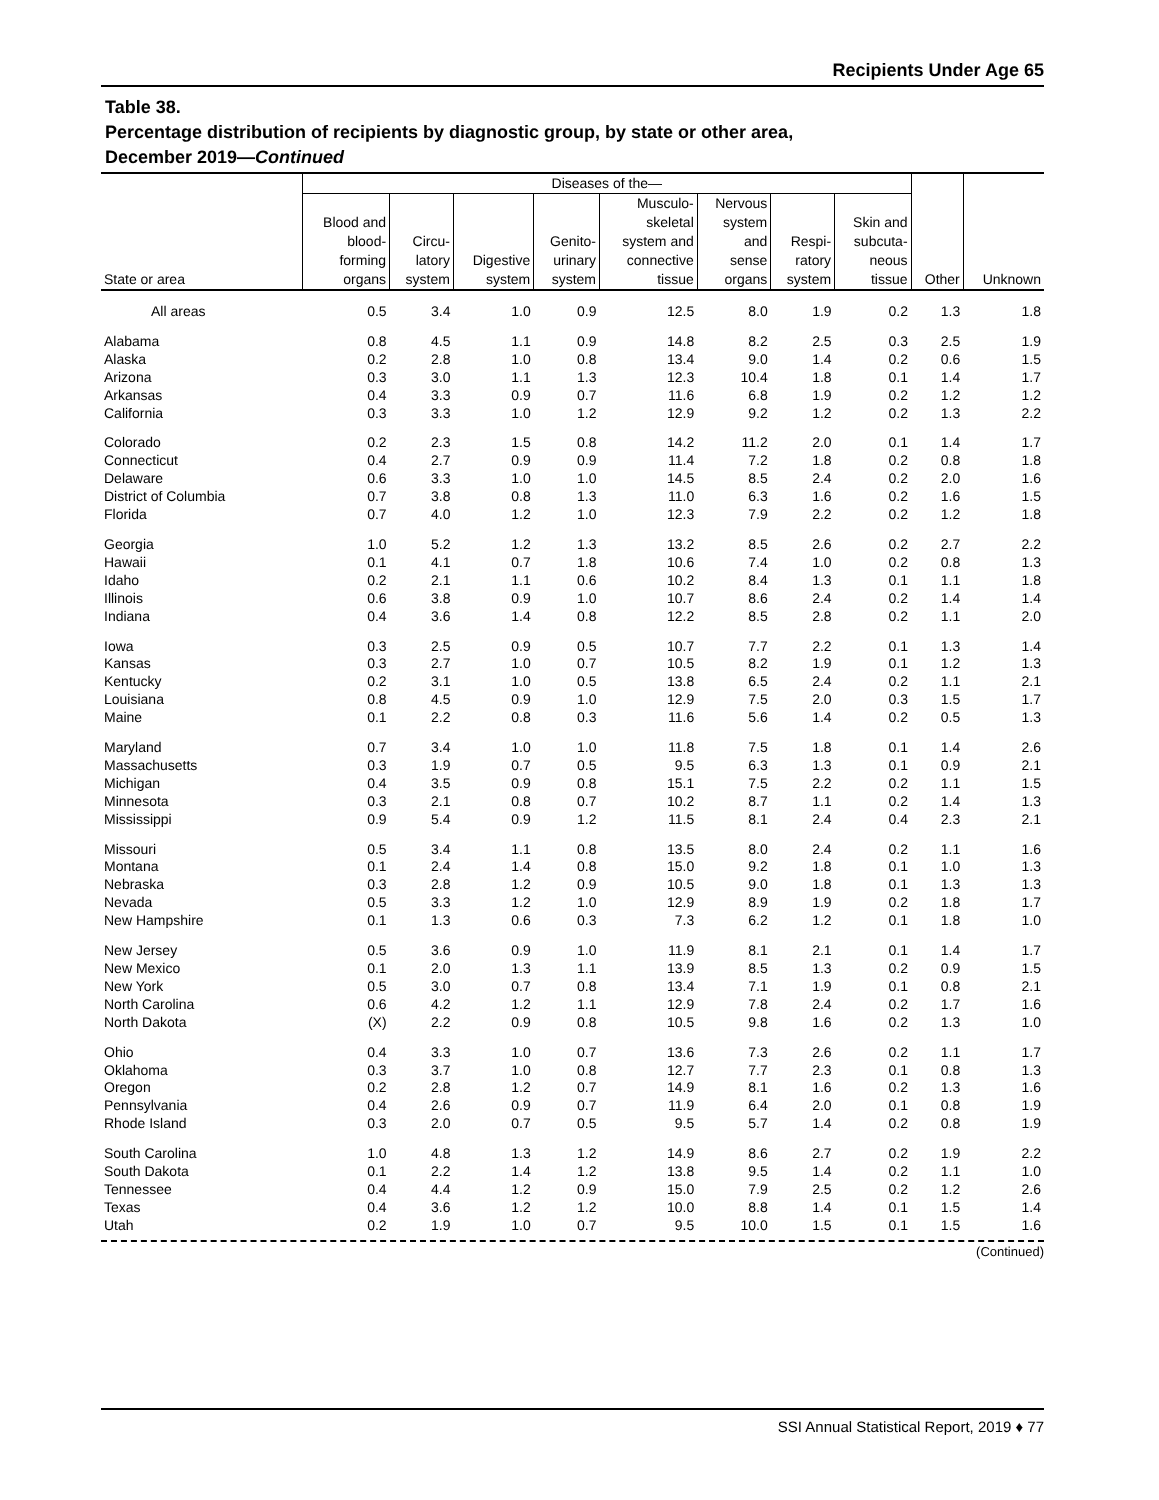Recipients Under Age 65
Table 38.
Percentage distribution of recipients by diagnostic group, by state or other area,
December 2019—Continued
| State or area | Diseases of the— | | | | | | | | Other | Unknown |
| --- | --- | --- | --- | --- | --- | --- | --- | --- | --- | --- |
| | Blood and blood- forming organs | Circu- latory system | Digestive system | Genito- urinary system | Musculo- skeletal system and connective tissue | Nervous system and sense organs | Respi- ratory system | Skin and subcuta- neous tissue | | |
| All areas | 0.5 | 3.4 | 1.0 | 0.9 | 12.5 | 8.0 | 1.9 | 0.2 | 1.3 | 1.8 |
| Alabama | 0.8 | 4.5 | 1.1 | 0.9 | 14.8 | 8.2 | 2.5 | 0.3 | 2.5 | 1.9 |
| Alaska | 0.2 | 2.8 | 1.0 | 0.8 | 13.4 | 9.0 | 1.4 | 0.2 | 0.6 | 1.5 |
| Arizona | 0.3 | 3.0 | 1.1 | 1.3 | 12.3 | 10.4 | 1.8 | 0.1 | 1.4 | 1.7 |
| Arkansas | 0.4 | 3.3 | 0.9 | 0.7 | 11.6 | 6.8 | 1.9 | 0.2 | 1.2 | 1.2 |
| California | 0.3 | 3.3 | 1.0 | 1.2 | 12.9 | 9.2 | 1.2 | 0.2 | 1.3 | 2.2 |
| Colorado | 0.2 | 2.3 | 1.5 | 0.8 | 14.2 | 11.2 | 2.0 | 0.1 | 1.4 | 1.7 |
| Connecticut | 0.4 | 2.7 | 0.9 | 0.9 | 11.4 | 7.2 | 1.8 | 0.2 | 0.8 | 1.8 |
| Delaware | 0.6 | 3.3 | 1.0 | 1.0 | 14.5 | 8.5 | 2.4 | 0.2 | 2.0 | 1.6 |
| District of Columbia | 0.7 | 3.8 | 0.8 | 1.3 | 11.0 | 6.3 | 1.6 | 0.2 | 1.6 | 1.5 |
| Florida | 0.7 | 4.0 | 1.2 | 1.0 | 12.3 | 7.9 | 2.2 | 0.2 | 1.2 | 1.8 |
| Georgia | 1.0 | 5.2 | 1.2 | 1.3 | 13.2 | 8.5 | 2.6 | 0.2 | 2.7 | 2.2 |
| Hawaii | 0.1 | 4.1 | 0.7 | 1.8 | 10.6 | 7.4 | 1.0 | 0.2 | 0.8 | 1.3 |
| Idaho | 0.2 | 2.1 | 1.1 | 0.6 | 10.2 | 8.4 | 1.3 | 0.1 | 1.1 | 1.8 |
| Illinois | 0.6 | 3.8 | 0.9 | 1.0 | 10.7 | 8.6 | 2.4 | 0.2 | 1.4 | 1.4 |
| Indiana | 0.4 | 3.6 | 1.4 | 0.8 | 12.2 | 8.5 | 2.8 | 0.2 | 1.1 | 2.0 |
| Iowa | 0.3 | 2.5 | 0.9 | 0.5 | 10.7 | 7.7 | 2.2 | 0.1 | 1.3 | 1.4 |
| Kansas | 0.3 | 2.7 | 1.0 | 0.7 | 10.5 | 8.2 | 1.9 | 0.1 | 1.2 | 1.3 |
| Kentucky | 0.2 | 3.1 | 1.0 | 0.5 | 13.8 | 6.5 | 2.4 | 0.2 | 1.1 | 2.1 |
| Louisiana | 0.8 | 4.5 | 0.9 | 1.0 | 12.9 | 7.5 | 2.0 | 0.3 | 1.5 | 1.7 |
| Maine | 0.1 | 2.2 | 0.8 | 0.3 | 11.6 | 5.6 | 1.4 | 0.2 | 0.5 | 1.3 |
| Maryland | 0.7 | 3.4 | 1.0 | 1.0 | 11.8 | 7.5 | 1.8 | 0.1 | 1.4 | 2.6 |
| Massachusetts | 0.3 | 1.9 | 0.7 | 0.5 | 9.5 | 6.3 | 1.3 | 0.1 | 0.9 | 2.1 |
| Michigan | 0.4 | 3.5 | 0.9 | 0.8 | 15.1 | 7.5 | 2.2 | 0.2 | 1.1 | 1.5 |
| Minnesota | 0.3 | 2.1 | 0.8 | 0.7 | 10.2 | 8.7 | 1.1 | 0.2 | 1.4 | 1.3 |
| Mississippi | 0.9 | 5.4 | 0.9 | 1.2 | 11.5 | 8.1 | 2.4 | 0.4 | 2.3 | 2.1 |
| Missouri | 0.5 | 3.4 | 1.1 | 0.8 | 13.5 | 8.0 | 2.4 | 0.2 | 1.1 | 1.6 |
| Montana | 0.1 | 2.4 | 1.4 | 0.8 | 15.0 | 9.2 | 1.8 | 0.1 | 1.0 | 1.3 |
| Nebraska | 0.3 | 2.8 | 1.2 | 0.9 | 10.5 | 9.0 | 1.8 | 0.1 | 1.3 | 1.3 |
| Nevada | 0.5 | 3.3 | 1.2 | 1.0 | 12.9 | 8.9 | 1.9 | 0.2 | 1.8 | 1.7 |
| New Hampshire | 0.1 | 1.3 | 0.6 | 0.3 | 7.3 | 6.2 | 1.2 | 0.1 | 1.8 | 1.0 |
| New Jersey | 0.5 | 3.6 | 0.9 | 1.0 | 11.9 | 8.1 | 2.1 | 0.1 | 1.4 | 1.7 |
| New Mexico | 0.1 | 2.0 | 1.3 | 1.1 | 13.9 | 8.5 | 1.3 | 0.2 | 0.9 | 1.5 |
| New York | 0.5 | 3.0 | 0.7 | 0.8 | 13.4 | 7.1 | 1.9 | 0.1 | 0.8 | 2.1 |
| North Carolina | 0.6 | 4.2 | 1.2 | 1.1 | 12.9 | 7.8 | 2.4 | 0.2 | 1.7 | 1.6 |
| North Dakota | (X) | 2.2 | 0.9 | 0.8 | 10.5 | 9.8 | 1.6 | 0.2 | 1.3 | 1.0 |
| Ohio | 0.4 | 3.3 | 1.0 | 0.7 | 13.6 | 7.3 | 2.6 | 0.2 | 1.1 | 1.7 |
| Oklahoma | 0.3 | 3.7 | 1.0 | 0.8 | 12.7 | 7.7 | 2.3 | 0.1 | 0.8 | 1.3 |
| Oregon | 0.2 | 2.8 | 1.2 | 0.7 | 14.9 | 8.1 | 1.6 | 0.2 | 1.3 | 1.6 |
| Pennsylvania | 0.4 | 2.6 | 0.9 | 0.7 | 11.9 | 6.4 | 2.0 | 0.1 | 0.8 | 1.9 |
| Rhode Island | 0.3 | 2.0 | 0.7 | 0.5 | 9.5 | 5.7 | 1.4 | 0.2 | 0.8 | 1.9 |
| South Carolina | 1.0 | 4.8 | 1.3 | 1.2 | 14.9 | 8.6 | 2.7 | 0.2 | 1.9 | 2.2 |
| South Dakota | 0.1 | 2.2 | 1.4 | 1.2 | 13.8 | 9.5 | 1.4 | 0.2 | 1.1 | 1.0 |
| Tennessee | 0.4 | 4.4 | 1.2 | 0.9 | 15.0 | 7.9 | 2.5 | 0.2 | 1.2 | 2.6 |
| Texas | 0.4 | 3.6 | 1.2 | 1.2 | 10.0 | 8.8 | 1.4 | 0.1 | 1.5 | 1.4 |
| Utah | 0.2 | 1.9 | 1.0 | 0.7 | 9.5 | 10.0 | 1.5 | 0.1 | 1.5 | 1.6 |
(Continued)
SSI Annual Statistical Report, 2019 ♦ 77